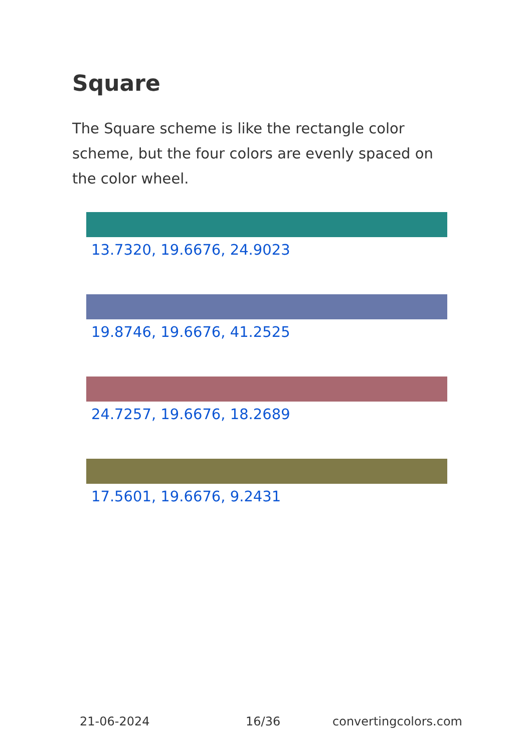Square
The Square scheme is like the rectangle color scheme, but the four colors are evenly spaced on the color wheel.
13.7320, 19.6676, 24.9023
19.8746, 19.6676, 41.2525
24.7257, 19.6676, 18.2689
17.5601, 19.6676, 9.2431
21-06-2024 16/36 convertingcolors.com